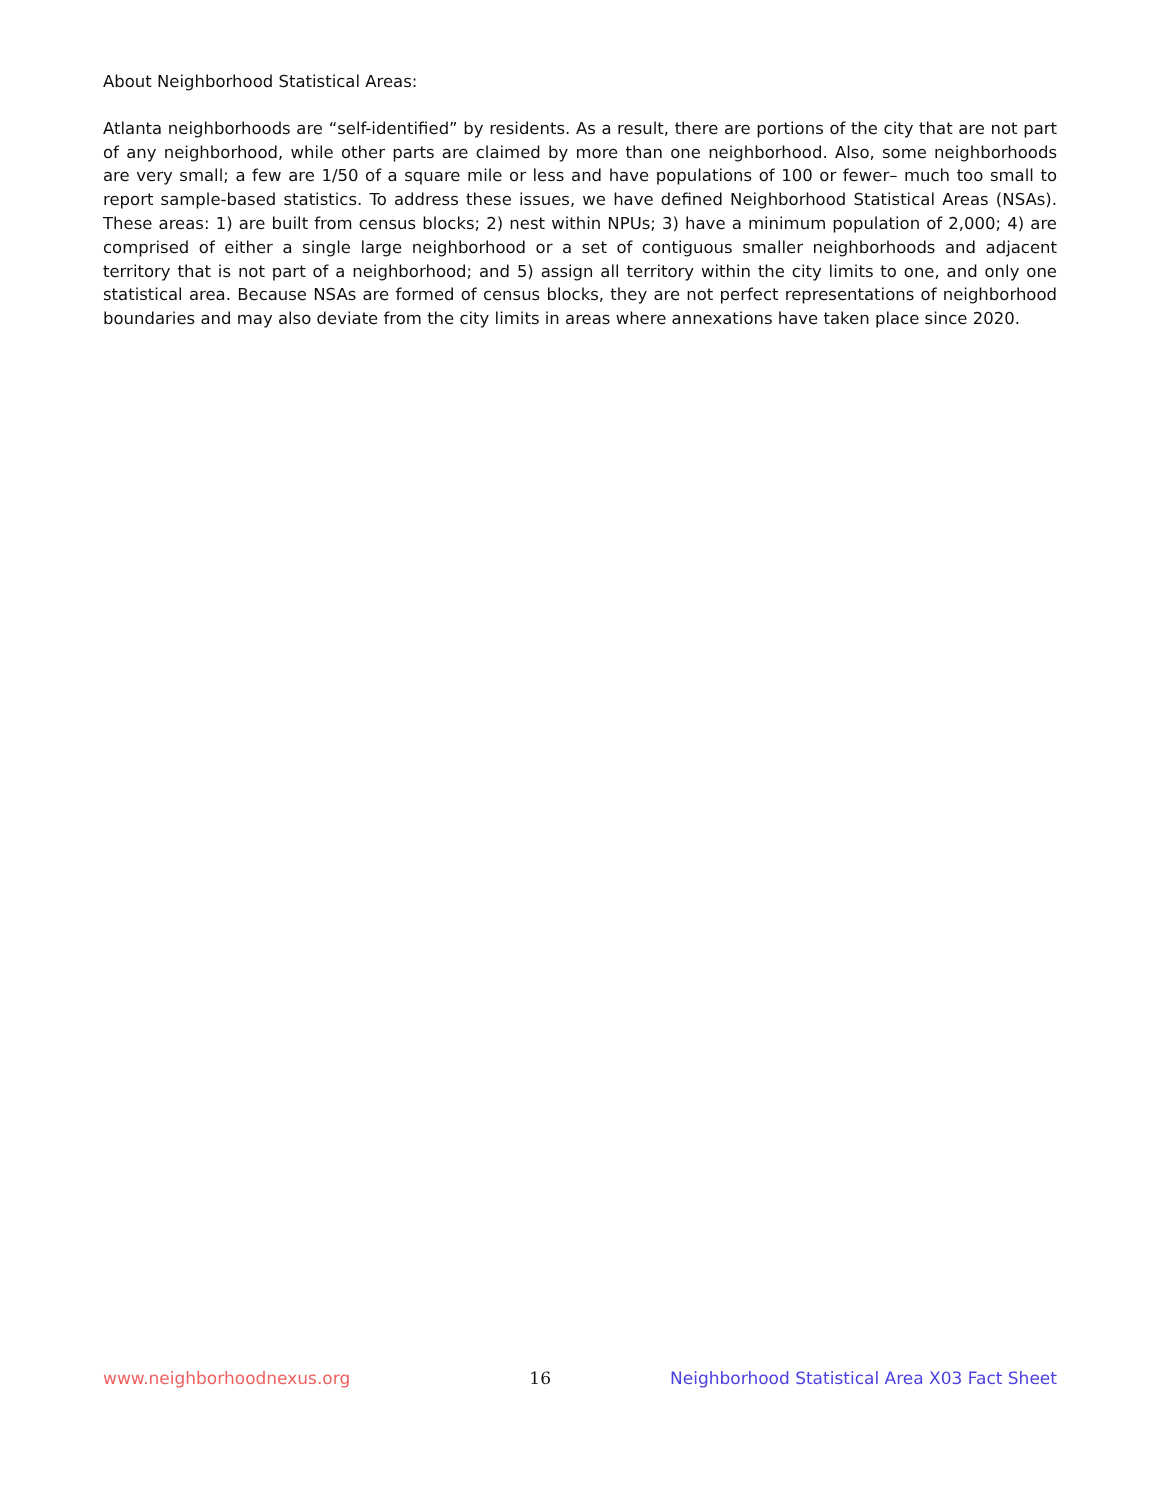About Neighborhood Statistical Areas:
Atlanta neighborhoods are “self-identified” by residents. As a result, there are portions of the city that are not part of any neighborhood, while other parts are claimed by more than one neighborhood. Also, some neighborhoods are very small; a few are 1/50 of a square mile or less and have populations of 100 or fewer– much too small to report sample-based statistics. To address these issues, we have defined Neighborhood Statistical Areas (NSAs). These areas: 1) are built from census blocks; 2) nest within NPUs; 3) have a minimum population of 2,000; 4) are comprised of either a single large neighborhood or a set of contiguous smaller neighborhoods and adjacent territory that is not part of a neighborhood; and 5) assign all territory within the city limits to one, and only one statistical area. Because NSAs are formed of census blocks, they are not perfect representations of neighborhood boundaries and may also deviate from the city limits in areas where annexations have taken place since 2020.
www.neighborhoodnexus.org 16 Neighborhood Statistical Area X03 Fact Sheet